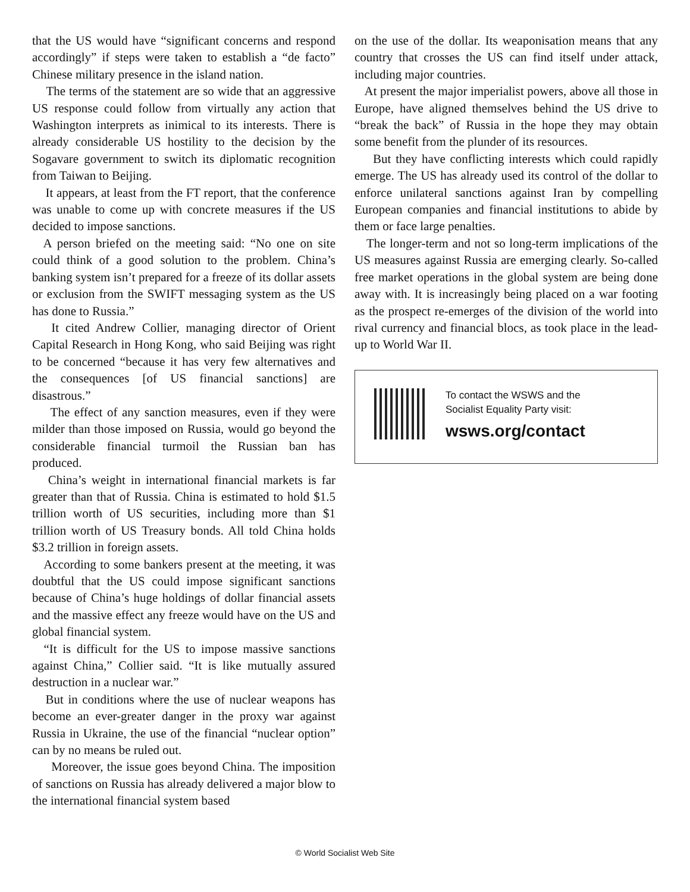that the US would have “significant concerns and respond accordingly” if steps were taken to establish a “de facto” Chinese military presence in the island nation.
The terms of the statement are so wide that an aggressive US response could follow from virtually any action that Washington interprets as inimical to its interests. There is already considerable US hostility to the decision by the Sogavare government to switch its diplomatic recognition from Taiwan to Beijing.
It appears, at least from the FT report, that the conference was unable to come up with concrete measures if the US decided to impose sanctions.
A person briefed on the meeting said: “No one on site could think of a good solution to the problem. China’s banking system isn’t prepared for a freeze of its dollar assets or exclusion from the SWIFT messaging system as the US has done to Russia.”
It cited Andrew Collier, managing director of Orient Capital Research in Hong Kong, who said Beijing was right to be concerned “because it has very few alternatives and the consequences [of US financial sanctions] are disastrous.”
The effect of any sanction measures, even if they were milder than those imposed on Russia, would go beyond the considerable financial turmoil the Russian ban has produced.
China’s weight in international financial markets is far greater than that of Russia. China is estimated to hold $1.5 trillion worth of US securities, including more than $1 trillion worth of US Treasury bonds. All told China holds $3.2 trillion in foreign assets.
According to some bankers present at the meeting, it was doubtful that the US could impose significant sanctions because of China’s huge holdings of dollar financial assets and the massive effect any freeze would have on the US and global financial system.
“It is difficult for the US to impose massive sanctions against China,” Collier said. “It is like mutually assured destruction in a nuclear war.”
But in conditions where the use of nuclear weapons has become an ever-greater danger in the proxy war against Russia in Ukraine, the use of the financial “nuclear option” can by no means be ruled out.
Moreover, the issue goes beyond China. The imposition of sanctions on Russia has already delivered a major blow to the international financial system based
on the use of the dollar. Its weaponisation means that any country that crosses the US can find itself under attack, including major countries.
At present the major imperialist powers, above all those in Europe, have aligned themselves behind the US drive to “break the back” of Russia in the hope they may obtain some benefit from the plunder of its resources.
But they have conflicting interests which could rapidly emerge. The US has already used its control of the dollar to enforce unilateral sanctions against Iran by compelling European companies and financial institutions to abide by them or face large penalties.
The longer-term and not so long-term implications of the US measures against Russia are emerging clearly. So-called free market operations in the global system are being done away with. It is increasingly being placed on a war footing as the prospect re-emerges of the division of the world into rival currency and financial blocs, as took place in the lead-up to World War II.
To contact the WSWS and the
Socialist Equality Party visit:
wsws.org/contact
© World Socialist Web Site